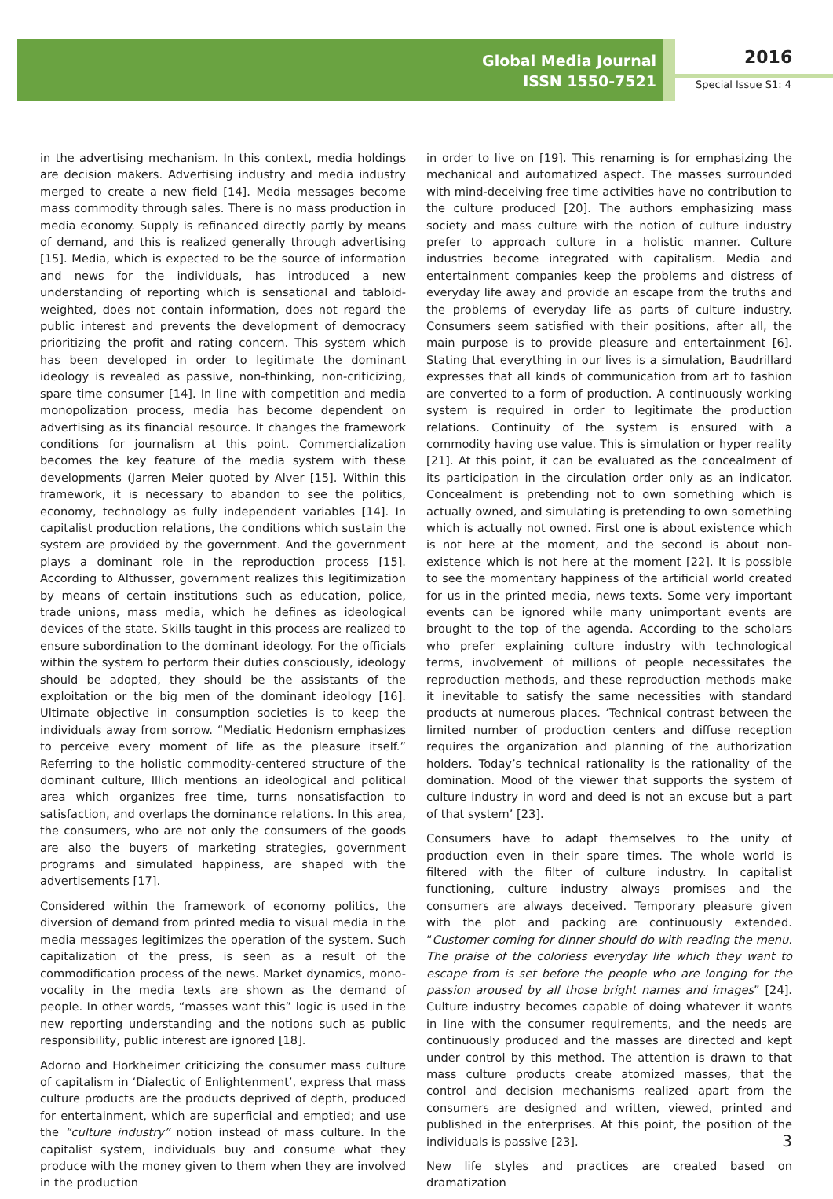Global Media Journal
ISSN 1550-7521
2016
Special Issue S1: 4
in the advertising mechanism. In this context, media holdings are decision makers. Advertising industry and media industry merged to create a new field [14]. Media messages become mass commodity through sales. There is no mass production in media economy. Supply is refinanced directly partly by means of demand, and this is realized generally through advertising [15]. Media, which is expected to be the source of information and news for the individuals, has introduced a new understanding of reporting which is sensational and tabloid-weighted, does not contain information, does not regard the public interest and prevents the development of democracy prioritizing the profit and rating concern. This system which has been developed in order to legitimate the dominant ideology is revealed as passive, non-thinking, non-criticizing, spare time consumer [14]. In line with competition and media monopolization process, media has become dependent on advertising as its financial resource. It changes the framework conditions for journalism at this point. Commercialization becomes the key feature of the media system with these developments (Jarren Meier quoted by Alver [15]. Within this framework, it is necessary to abandon to see the politics, economy, technology as fully independent variables [14]. In capitalist production relations, the conditions which sustain the system are provided by the government. And the government plays a dominant role in the reproduction process [15]. According to Althusser, government realizes this legitimization by means of certain institutions such as education, police, trade unions, mass media, which he defines as ideological devices of the state. Skills taught in this process are realized to ensure subordination to the dominant ideology. For the officials within the system to perform their duties consciously, ideology should be adopted, they should be the assistants of the exploitation or the big men of the dominant ideology [16]. Ultimate objective in consumption societies is to keep the individuals away from sorrow. “Mediatic Hedonism emphasizes to perceive every moment of life as the pleasure itself.” Referring to the holistic commodity-centered structure of the dominant culture, Illich mentions an ideological and political area which organizes free time, turns nonsatisfaction to satisfaction, and overlaps the dominance relations. In this area, the consumers, who are not only the consumers of the goods are also the buyers of marketing strategies, government programs and simulated happiness, are shaped with the advertisements [17].
Considered within the framework of economy politics, the diversion of demand from printed media to visual media in the media messages legitimizes the operation of the system. Such capitalization of the press, is seen as a result of the commodification process of the news. Market dynamics, mono-vocality in the media texts are shown as the demand of people. In other words, “masses want this” logic is used in the new reporting understanding and the notions such as public responsibility, public interest are ignored [18].
Adorno and Horkheimer criticizing the consumer mass culture of capitalism in ‘Dialectic of Enlightenment’, express that mass culture products are the products deprived of depth, produced for entertainment, which are superficial and emptied; and use the “culture industry” notion instead of mass culture. In the capitalist system, individuals buy and consume what they produce with the money given to them when they are involved in the production
in order to live on [19]. This renaming is for emphasizing the mechanical and automatized aspect. The masses surrounded with mind-deceiving free time activities have no contribution to the culture produced [20]. The authors emphasizing mass society and mass culture with the notion of culture industry prefer to approach culture in a holistic manner. Culture industries become integrated with capitalism. Media and entertainment companies keep the problems and distress of everyday life away and provide an escape from the truths and the problems of everyday life as parts of culture industry. Consumers seem satisfied with their positions, after all, the main purpose is to provide pleasure and entertainment [6]. Stating that everything in our lives is a simulation, Baudrillard expresses that all kinds of communication from art to fashion are converted to a form of production. A continuously working system is required in order to legitimate the production relations. Continuity of the system is ensured with a commodity having use value. This is simulation or hyper reality [21]. At this point, it can be evaluated as the concealment of its participation in the circulation order only as an indicator. Concealment is pretending not to own something which is actually owned, and simulating is pretending to own something which is actually not owned. First one is about existence which is not here at the moment, and the second is about non-existence which is not here at the moment [22]. It is possible to see the momentary happiness of the artificial world created for us in the printed media, news texts. Some very important events can be ignored while many unimportant events are brought to the top of the agenda. According to the scholars who prefer explaining culture industry with technological terms, involvement of millions of people necessitates the reproduction methods, and these reproduction methods make it inevitable to satisfy the same necessities with standard products at numerous places. ‘Technical contrast between the limited number of production centers and diffuse reception requires the organization and planning of the authorization holders. Today’s technical rationality is the rationality of the domination. Mood of the viewer that supports the system of culture industry in word and deed is not an excuse but a part of that system’ [23].
Consumers have to adapt themselves to the unity of production even in their spare times. The whole world is filtered with the filter of culture industry. In capitalist functioning, culture industry always promises and the consumers are always deceived. Temporary pleasure given with the plot and packing are continuously extended. “Customer coming for dinner should do with reading the menu. The praise of the colorless everyday life which they want to escape from is set before the people who are longing for the passion aroused by all those bright names and images” [24]. Culture industry becomes capable of doing whatever it wants in line with the consumer requirements, and the needs are continuously produced and the masses are directed and kept under control by this method. The attention is drawn to that mass culture products create atomized masses, that the control and decision mechanisms realized apart from the consumers are designed and written, viewed, printed and published in the enterprises. At this point, the position of the individuals is passive [23].
New life styles and practices are created based on dramatization
3